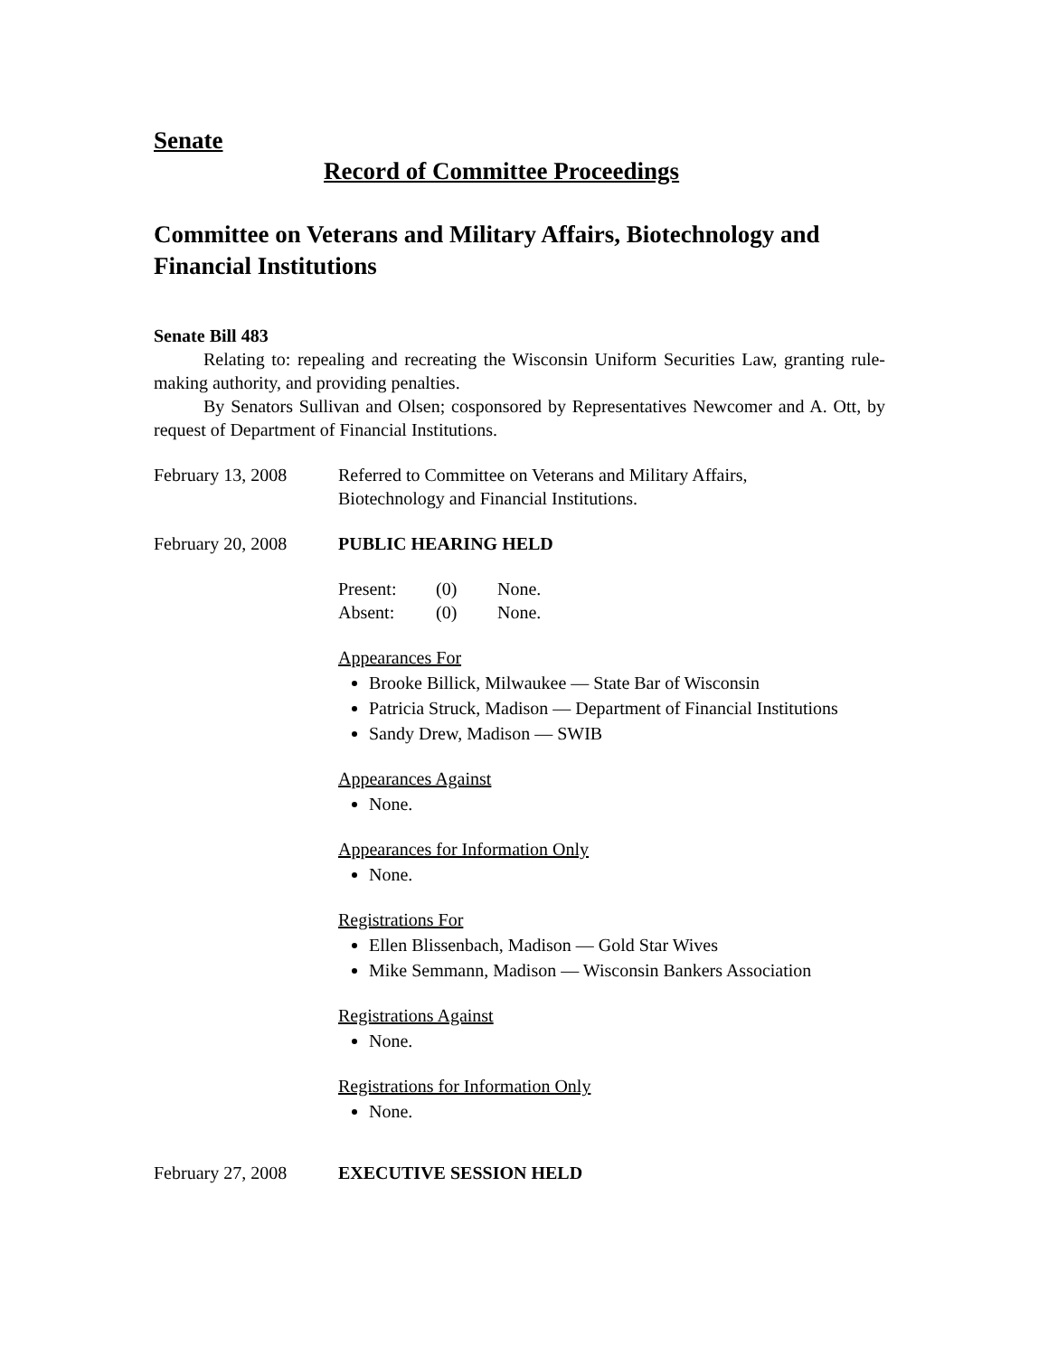Senate
Record of Committee Proceedings
Committee on Veterans and Military Affairs, Biotechnology and Financial Institutions
Senate Bill 483
Relating to: repealing and recreating the Wisconsin Uniform Securities Law, granting rule-making authority, and providing penalties.
By Senators Sullivan and Olsen; cosponsored by Representatives Newcomer and A. Ott, by request of Department of Financial Institutions.
February 13, 2008 Referred to Committee on Veterans and Military Affairs,
Biotechnology and Financial Institutions.
February 20, 2008 PUBLIC HEARING HELD
Present: (0) None.
Absent: (0) None.
Appearances For
Brooke Billick, Milwaukee — State Bar of Wisconsin
Patricia Struck, Madison — Department of Financial Institutions
Sandy Drew, Madison — SWIB
Appearances Against
None.
Appearances for Information Only
None.
Registrations For
Ellen Blissenbach, Madison — Gold Star Wives
Mike Semmann, Madison — Wisconsin Bankers Association
Registrations Against
None.
Registrations for Information Only
None.
February 27, 2008 EXECUTIVE SESSION HELD